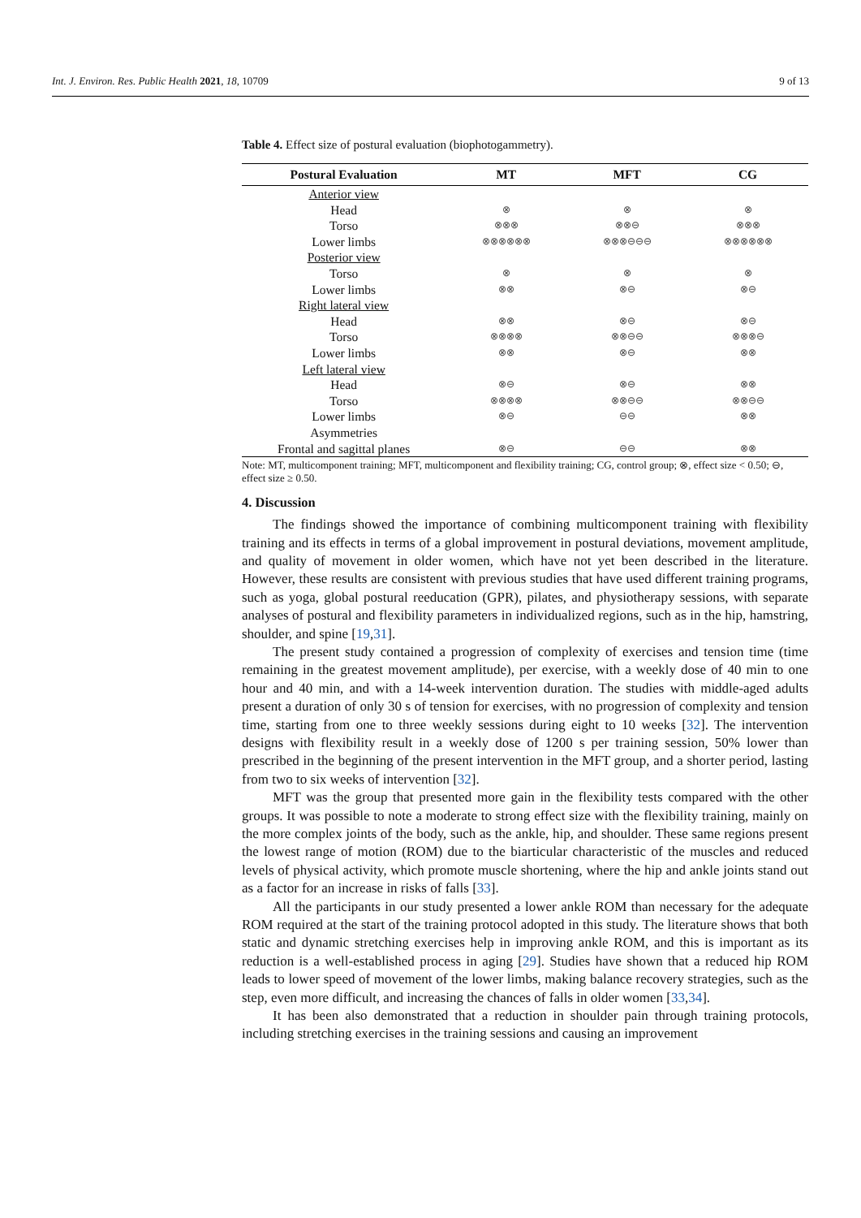Int. J. Environ. Res. Public Health 2021, 18, 10709 9 of 13
Table 4. Effect size of postural evaluation (biophotogammetry).
| Postural Evaluation | MT | MFT | CG |
| --- | --- | --- | --- |
| Anterior view | | | |
| Head | ⊗ | ⊗ | ⊗ |
| Torso | ⊗⊗⊗ | ⊗⊗⊖ | ⊗⊗⊗ |
| Lower limbs | ⊗⊗⊗⊗⊗⊗ | ⊗⊗⊗⊖⊖⊖ | ⊗⊗⊗⊗⊗⊗ |
| Posterior view | | | |
| Torso | ⊗ | ⊗ | ⊗ |
| Lower limbs | ⊗⊗ | ⊗⊖ | ⊗⊖ |
| Right lateral view | | | |
| Head | ⊗⊗ | ⊗⊖ | ⊗⊖ |
| Torso | ⊗⊗⊗⊗ | ⊗⊗⊖⊖ | ⊗⊗⊗⊖ |
| Lower limbs | ⊗⊗ | ⊗⊖ | ⊗⊗ |
| Left lateral view | | | |
| Head | ⊗⊖ | ⊗⊖ | ⊗⊗ |
| Torso | ⊗⊗⊗⊗ | ⊗⊗⊖⊖ | ⊗⊗⊖⊖ |
| Lower limbs | ⊗⊖ | ⊖⊖ | ⊗⊗ |
| Asymmetries | | | |
| Frontal and sagittal planes | ⊗⊖ | ⊖⊖ | ⊗⊗ |
Note: MT, multicomponent training; MFT, multicomponent and flexibility training; CG, control group; ⊗, effect size < 0.50; ⊖, effect size ≥ 0.50.
4. Discussion
The findings showed the importance of combining multicomponent training with flexibility training and its effects in terms of a global improvement in postural deviations, movement amplitude, and quality of movement in older women, which have not yet been described in the literature. However, these results are consistent with previous studies that have used different training programs, such as yoga, global postural reeducation (GPR), pilates, and physiotherapy sessions, with separate analyses of postural and flexibility parameters in individualized regions, such as in the hip, hamstring, shoulder, and spine [19,31].
The present study contained a progression of complexity of exercises and tension time (time remaining in the greatest movement amplitude), per exercise, with a weekly dose of 40 min to one hour and 40 min, and with a 14-week intervention duration. The studies with middle-aged adults present a duration of only 30 s of tension for exercises, with no progression of complexity and tension time, starting from one to three weekly sessions during eight to 10 weeks [32]. The intervention designs with flexibility result in a weekly dose of 1200 s per training session, 50% lower than prescribed in the beginning of the present intervention in the MFT group, and a shorter period, lasting from two to six weeks of intervention [32].
MFT was the group that presented more gain in the flexibility tests compared with the other groups. It was possible to note a moderate to strong effect size with the flexibility training, mainly on the more complex joints of the body, such as the ankle, hip, and shoulder. These same regions present the lowest range of motion (ROM) due to the biarticular characteristic of the muscles and reduced levels of physical activity, which promote muscle shortening, where the hip and ankle joints stand out as a factor for an increase in risks of falls [33].
All the participants in our study presented a lower ankle ROM than necessary for the adequate ROM required at the start of the training protocol adopted in this study. The literature shows that both static and dynamic stretching exercises help in improving ankle ROM, and this is important as its reduction is a well-established process in aging [29]. Studies have shown that a reduced hip ROM leads to lower speed of movement of the lower limbs, making balance recovery strategies, such as the step, even more difficult, and increasing the chances of falls in older women [33,34].
It has been also demonstrated that a reduction in shoulder pain through training protocols, including stretching exercises in the training sessions and causing an improvement